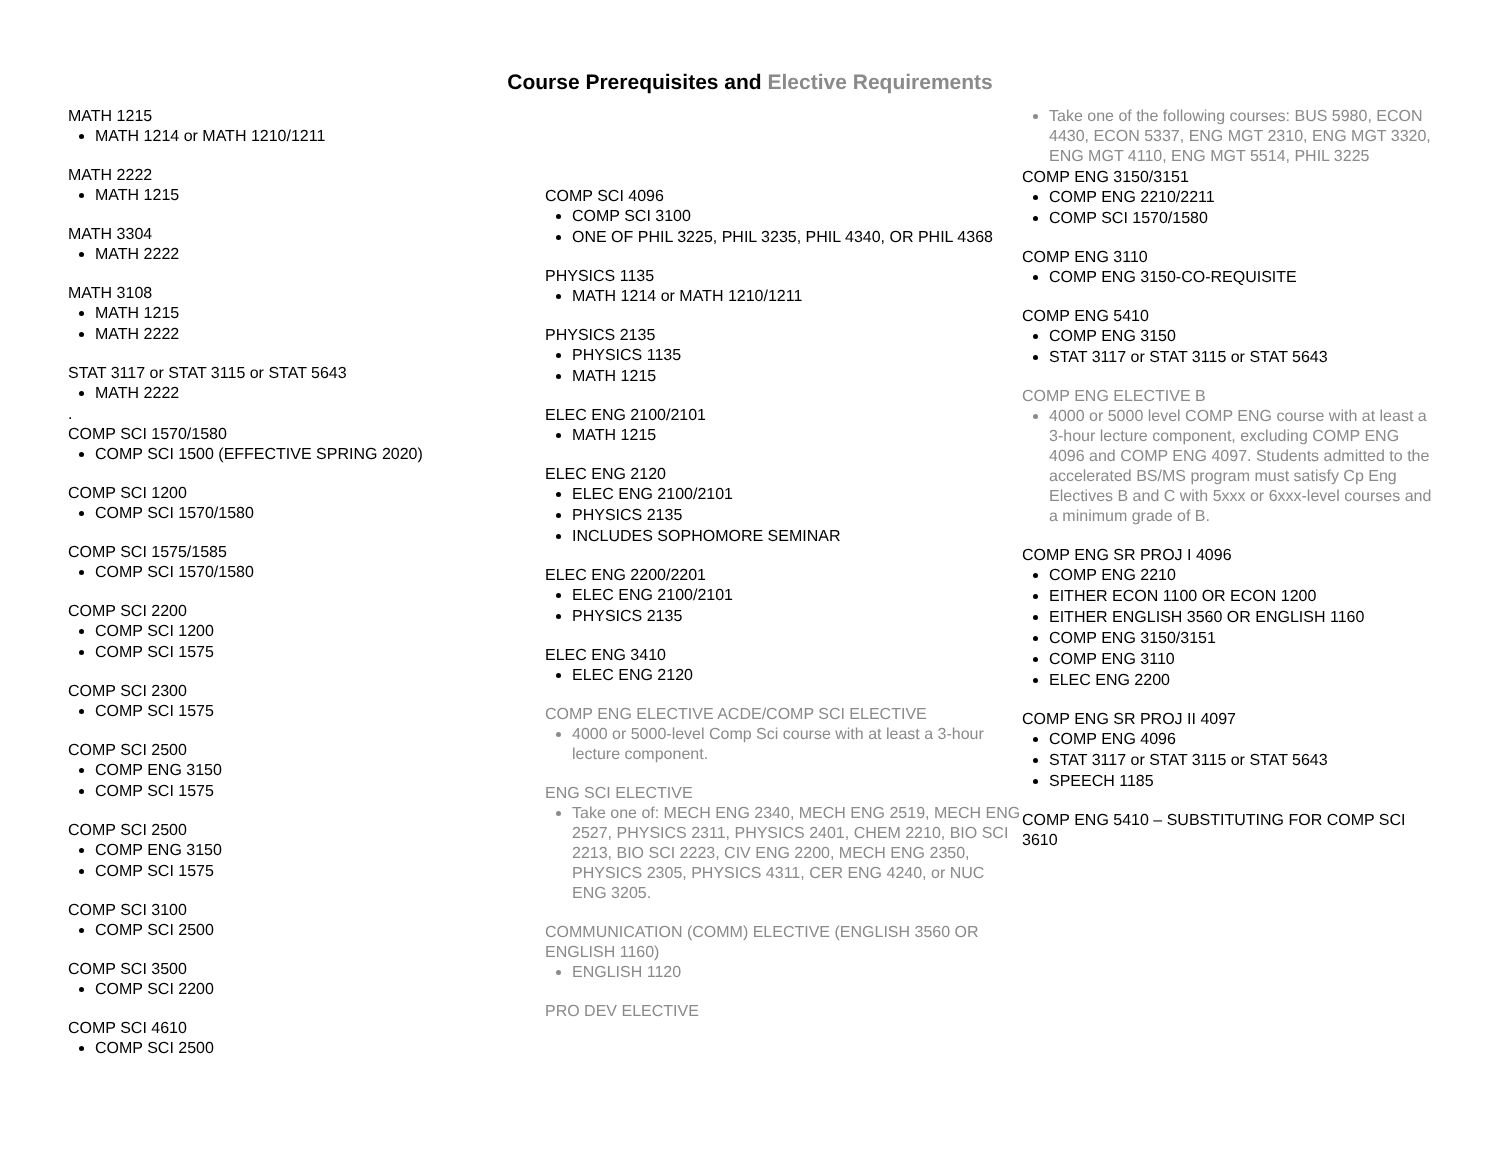Course Prerequisites and Elective Requirements
MATH 1215
MATH 1214 or MATH 1210/1211
MATH 2222
MATH 1215
MATH 3304
MATH 2222
MATH 3108
MATH 1215
MATH 2222
STAT 3117 or STAT 3115 or STAT 5643
MATH 2222
.
COMP SCI 1570/1580
COMP SCI 1500 (EFFECTIVE SPRING 2020)
COMP SCI 1200
COMP SCI 1570/1580
COMP SCI 1575/1585
COMP SCI 1570/1580
COMP SCI 2200
COMP SCI 1200
COMP SCI 1575
COMP SCI 2300
COMP SCI 1575
COMP SCI 2500
COMP ENG 3150
COMP SCI 1575
COMP SCI 2500
COMP ENG 3150
COMP SCI 1575
COMP SCI 3100
COMP SCI 2500
COMP SCI 3500
COMP SCI 2200
COMP SCI 4610
COMP SCI 2500
COMP SCI 4096
COMP SCI 3100
ONE OF PHIL 3225, PHIL 3235, PHIL 4340, OR PHIL 4368
PHYSICS 1135
MATH 1214 or MATH 1210/1211
PHYSICS 2135
PHYSICS 1135
MATH 1215
ELEC ENG 2100/2101
MATH 1215
ELEC ENG 2120
ELEC ENG 2100/2101
PHYSICS 2135
INCLUDES SOPHOMORE SEMINAR
ELEC ENG 2200/2201
ELEC ENG 2100/2101
PHYSICS 2135
ELEC ENG 3410
ELEC ENG 2120
COMP ENG ELECTIVE ACDE/COMP SCI ELECTIVE
4000 or 5000-level Comp Sci course with at least a 3-hour lecture component.
ENG SCI ELECTIVE
Take one of: MECH ENG 2340, MECH ENG 2519, MECH ENG 2527, PHYSICS 2311, PHYSICS 2401, CHEM 2210, BIO SCI 2213, BIO SCI 2223, CIV ENG 2200, MECH ENG 2350, PHYSICS 2305, PHYSICS 4311, CER ENG 4240, or NUC ENG 3205.
COMMUNICATION (COMM) ELECTIVE (ENGLISH 3560 OR ENGLISH 1160)
ENGLISH 1120
PRO DEV ELECTIVE
Take one of the following courses: BUS 5980, ECON 4430, ECON 5337, ENG MGT 2310, ENG MGT 3320, ENG MGT 4110, ENG MGT 5514, PHIL 3225
COMP ENG 3150/3151
COMP ENG 2210/2211
COMP SCI 1570/1580
COMP ENG 3110
COMP ENG 3150-CO-REQUISITE
COMP ENG 5410
COMP ENG 3150
STAT 3117 or STAT 3115 or STAT 5643
COMP ENG ELECTIVE B
4000 or 5000 level COMP ENG course with at least a 3-hour lecture component, excluding COMP ENG 4096 and COMP ENG 4097. Students admitted to the accelerated BS/MS program must satisfy Cp Eng Electives B and C with 5xxx or 6xxx-level courses and a minimum grade of B.
COMP ENG SR PROJ I 4096
COMP ENG 2210
EITHER ECON 1100 OR ECON 1200
EITHER ENGLISH 3560 OR ENGLISH 1160
COMP ENG 3150/3151
COMP ENG 3110
ELEC ENG 2200
COMP ENG SR PROJ II 4097
COMP ENG 4096
STAT 3117 or STAT 3115 or STAT 5643
SPEECH 1185
COMP ENG 5410 – SUBSTITUTING FOR COMP SCI 3610